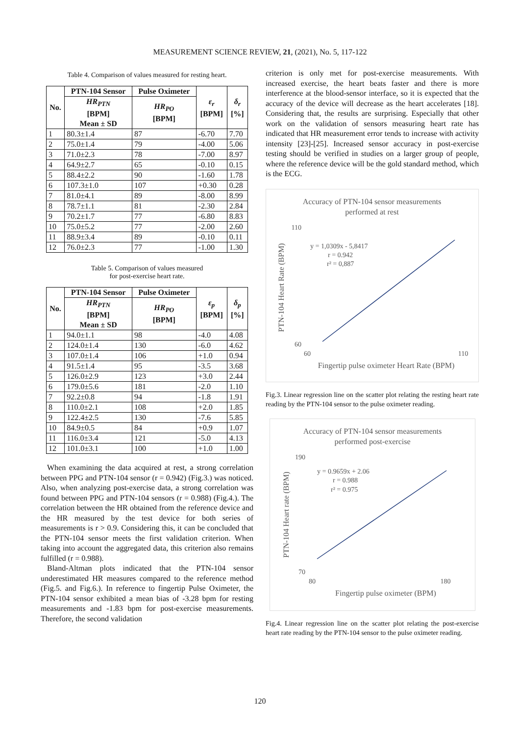MEASUREMENT SCIENCE REVIEW, 21, (2021), No. 5, 117-122
Table 4. Comparison of values measured for resting heart.
| No. | PTN-104 Sensor | Pulse Oximeter | ε<sub>r</sub> [BPM] | δ<sub>r</sub> [%] |
| --- | --- | --- | --- | --- |
| | HR<sub>PTN</sub> [BPM] Mean ± SD | HR<sub>PO</sub> [BPM] | | |
| 1 | 80.3±1.4 | 87 | -6.70 | 7.70 |
| 2 | 75.0±1.4 | 79 | -4.00 | 5.06 |
| 3 | 71.0±2.3 | 78 | -7.00 | 8.97 |
| 4 | 64.9±2.7 | 65 | -0.10 | 0.15 |
| 5 | 88.4±2.2 | 90 | -1.60 | 1.78 |
| 6 | 107.3±1.0 | 107 | +0.30 | 0.28 |
| 7 | 81.0±4.1 | 89 | -8.00 | 8.99 |
| 8 | 78.7±1.1 | 81 | -2.30 | 2.84 |
| 9 | 70.2±1.7 | 77 | -6.80 | 8.83 |
| 10 | 75.0±5.2 | 77 | -2.00 | 2.60 |
| 11 | 88.9±3.4 | 89 | -0.10 | 0.11 |
| 12 | 76.0±2.3 | 77 | -1.00 | 1.30 |
Table 5. Comparison of values measured
for post-exercise heart rate.
| No. | PTN-104 Sensor | Pulse Oximeter | ε<sub>p</sub> [BPM] | δ<sub>p</sub> [%] |
| --- | --- | --- | --- | --- |
| | HR<sub>PTN</sub> [BPM] Mean ± SD | HR<sub>PO</sub> [BPM] | | |
| 1 | 94.0±1.1 | 98 | -4.0 | 4.08 |
| 2 | 124.0±1.4 | 130 | -6.0 | 4.62 |
| 3 | 107.0±1.4 | 106 | +1.0 | 0.94 |
| 4 | 91.5±1.4 | 95 | -3.5 | 3.68 |
| 5 | 126.0±2.9 | 123 | +3.0 | 2.44 |
| 6 | 179.0±5.6 | 181 | -2.0 | 1.10 |
| 7 | 92.2±0.8 | 94 | -1.8 | 1.91 |
| 8 | 110.0±2.1 | 108 | +2.0 | 1.85 |
| 9 | 122.4±2.5 | 130 | -7.6 | 5.85 |
| 10 | 84.9±0.5 | 84 | +0.9 | 1.07 |
| 11 | 116.0±3.4 | 121 | -5.0 | 4.13 |
| 12 | 101.0±3.1 | 100 | +1.0 | 1.00 |
When examining the data acquired at rest, a strong correlation between PPG and PTN-104 sensor (r = 0.942) (Fig.3.) was noticed. Also, when analyzing post-exercise data, a strong correlation was found between PPG and PTN-104 sensors (r = 0.988) (Fig.4.). The correlation between the HR obtained from the reference device and the HR measured by the test device for both series of measurements is r > 0.9. Considering this, it can be concluded that the PTN-104 sensor meets the first validation criterion. When taking into account the aggregated data, this criterion also remains fulfilled (r = 0.988).
Bland-Altman plots indicated that the PTN-104 sensor underestimated HR measures compared to the reference method (Fig.5. and Fig.6.). In reference to fingertip Pulse Oximeter, the PTN-104 sensor exhibited a mean bias of -3.28 bpm for resting measurements and -1.83 bpm for post-exercise measurements. Therefore, the second validation
criterion is only met for post-exercise measurements. With increased exercise, the heart beats faster and there is more interference at the blood-sensor interface, so it is expected that the accuracy of the device will decrease as the heart accelerates [18]. Considering that, the results are surprising. Especially that other work on the validation of sensors measuring heart rate has indicated that HR measurement error tends to increase with activity intensity [23]-[25]. Increased sensor accuracy in post-exercise testing should be verified in studies on a larger group of people, where the reference device will be the gold standard method, which is the ECG.
Accuracy of PTN-104 sensor measurements
performed at rest
110
60
60
110
y = 1,0309x - 5,8417
r = 0.942
r² = 0,887
Fingertip pulse oximeter Heart Rate (BPM)
PTN-104 Heart Rate (BPM)
Fig.3. Linear regression line on the scatter plot relating the resting heart rate reading by the PTN-104 sensor to the pulse oximeter reading.
Accuracy of PTN-104 sensor measurements
performed post-exercise
190
70
80
180
y = 0.9659x + 2.06
r = 0.988
r² = 0.975
Fingertip pulse oximeter (BPM)
PTN-104 Heart rate (BPM)
Fig.4. Linear regression line on the scatter plot relating the post-exercise heart rate reading by the PTN-104 sensor to the pulse oximeter reading.
120